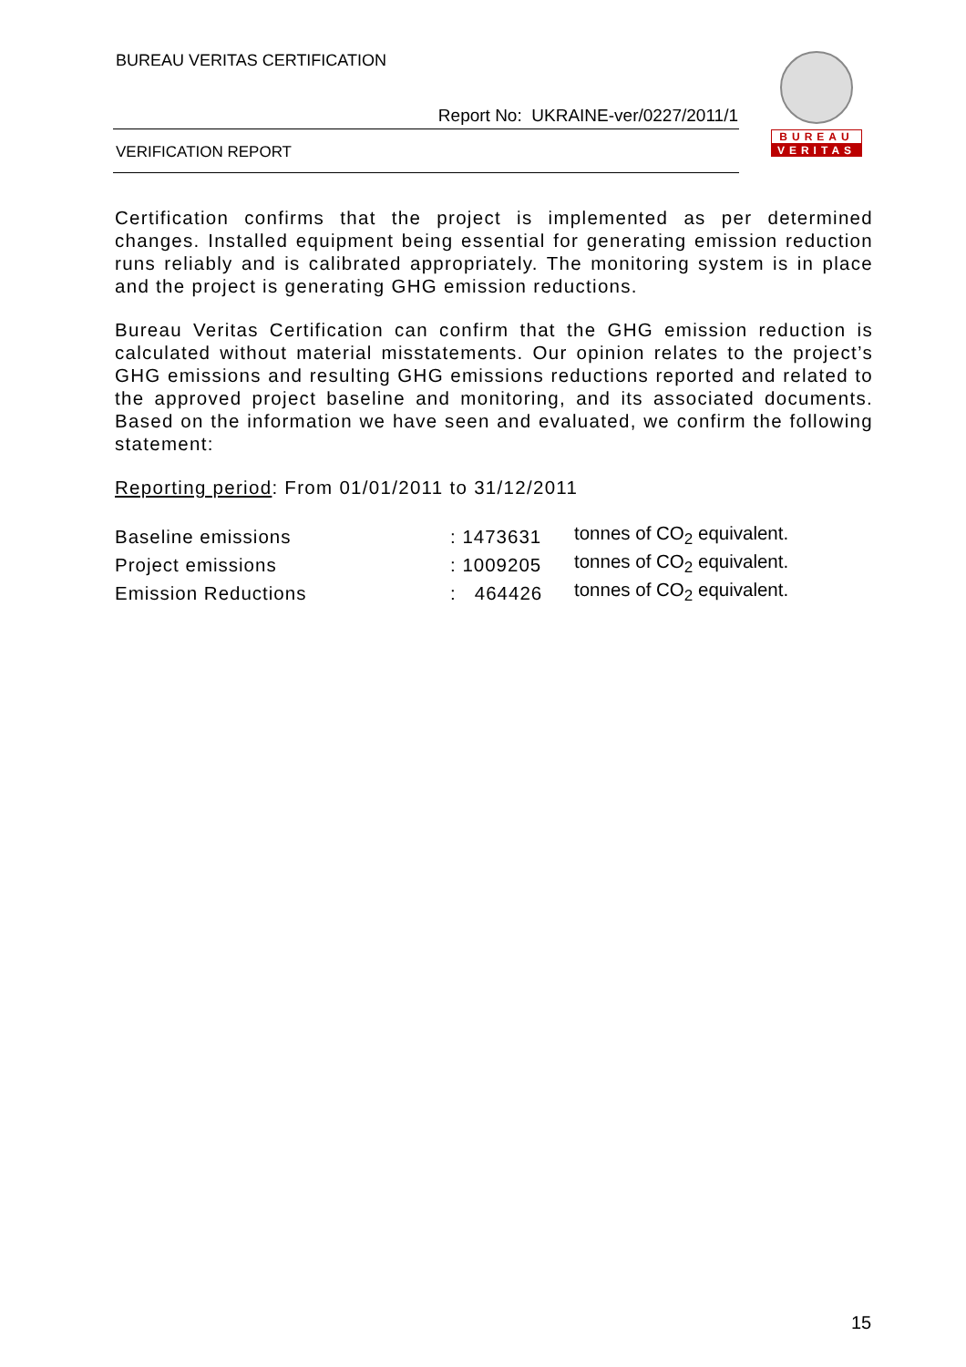BUREAU VERITAS CERTIFICATION
Report No: UKRAINE-ver/0227/2011/1
VERIFICATION REPORT
BUREAU
VERITAS
Certification confirms that the project is implemented as per determined changes. Installed equipment being essential for generating emission reduction runs reliably and is calibrated appropriately. The monitoring system is in place and the project is generating GHG emission reductions.
Bureau Veritas Certification can confirm that the GHG emission reduction is calculated without material misstatements. Our opinion relates to the project’s GHG emissions and resulting GHG emissions reductions reported and related to the approved project baseline and monitoring, and its associated documents. Based on the information we have seen and evaluated, we confirm the following statement:
Reporting period: From 01/01/2011 to 31/12/2011
| Baseline emissions | : 1473631 | tonnes of CO<sub>2</sub> equivalent. |
| Project emissions | : 1009205 | tonnes of CO<sub>2</sub> equivalent. |
| Emission Reductions | : 464426 | tonnes of CO<sub>2</sub> equivalent. |
15